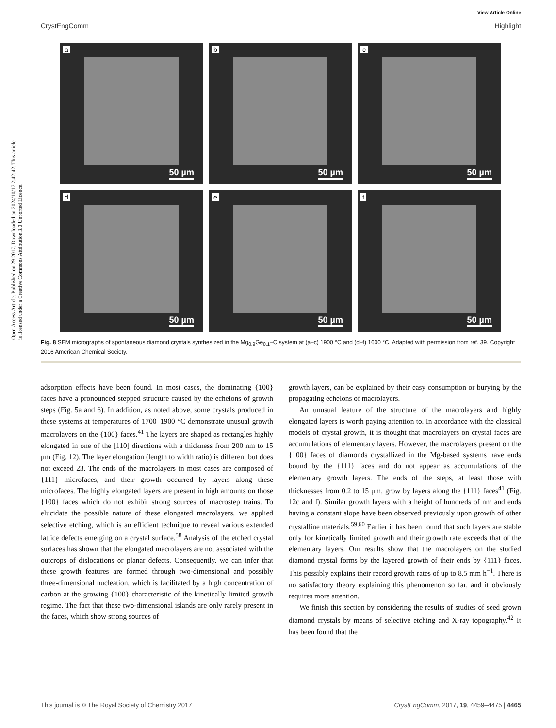View Article Online
CrystEngComm Highlight
Open Access Article. Published on 29 2017. Downloaded on 2024/10/17 2:42:42. This article is licensed under a Creative Commons Attribution 3.0 Unported Licence.
a
50 µm
b
50 µm
c
50 µm
d
50 µm
e
50 µm
f
50 µm
Fig. 8 SEM micrographs of spontaneous diamond crystals synthesized in the Mg<sub>0.9</sub>Ge<sub>0.1</sub>–C system at (a–c) 1900 °C and (d–f) 1600 °C. Adapted with permission from ref. 39. Copyright 2016 American Chemical Society.
adsorption effects have been found. In most cases, the dominating {100} faces have a pronounced stepped structure caused by the echelons of growth steps (Fig. 5a and 6). In addition, as noted above, some crystals produced in these systems at temperatures of 1700–1900 °C demonstrate unusual growth macrolayers on the {100} faces.<sup>41</sup> The layers are shaped as rectangles highly elongated in one of the [110] directions with a thickness from 200 nm to 15 μm (Fig. 12). The layer elongation (length to width ratio) is different but does not exceed 23. The ends of the macrolayers in most cases are composed of {111} microfaces, and their growth occurred by layers along these microfaces. The highly elongated layers are present in high amounts on those {100} faces which do not exhibit strong sources of macrostep trains. To elucidate the possible nature of these elongated macrolayers, we applied selective etching, which is an efficient technique to reveal various extended lattice defects emerging on a crystal surface.<sup>58</sup> Analysis of the etched crystal surfaces has shown that the elongated macrolayers are not associated with the outcrops of dislocations or planar defects. Consequently, we can infer that these growth features are formed through two-dimensional and possibly three-dimensional nucleation, which is facilitated by a high concentration of carbon at the growing {100} characteristic of the kinetically limited growth regime. The fact that these two-dimensional islands are only rarely present in the faces, which show strong sources of
growth layers, can be explained by their easy consumption or burying by the propagating echelons of macrolayers.
An unusual feature of the structure of the macrolayers and highly elongated layers is worth paying attention to. In accordance with the classical models of crystal growth, it is thought that macrolayers on crystal faces are accumulations of elementary layers. However, the macrolayers present on the {100} faces of diamonds crystallized in the Mg-based systems have ends bound by the {111} faces and do not appear as accumulations of the elementary growth layers. The ends of the steps, at least those with thicknesses from 0.2 to 15 μm, grow by layers along the {111} faces<sup>41</sup> (Fig. 12c and f). Similar growth layers with a height of hundreds of nm and ends having a constant slope have been observed previously upon growth of other crystalline materials.<sup>59,60</sup> Earlier it has been found that such layers are stable only for kinetically limited growth and their growth rate exceeds that of the elementary layers. Our results show that the macrolayers on the studied diamond crystal forms by the layered growth of their ends by {111} faces. This possibly explains their record growth rates of up to 8.5 mm h<sup>−1</sup>. There is no satisfactory theory explaining this phenomenon so far, and it obviously requires more attention.
We finish this section by considering the results of studies of seed grown diamond crystals by means of selective etching and X-ray topography.<sup>42</sup> It has been found that the
This journal is © The Royal Society of Chemistry 2017 CrystEngComm, 2017, 19, 4459–4475 | 4465